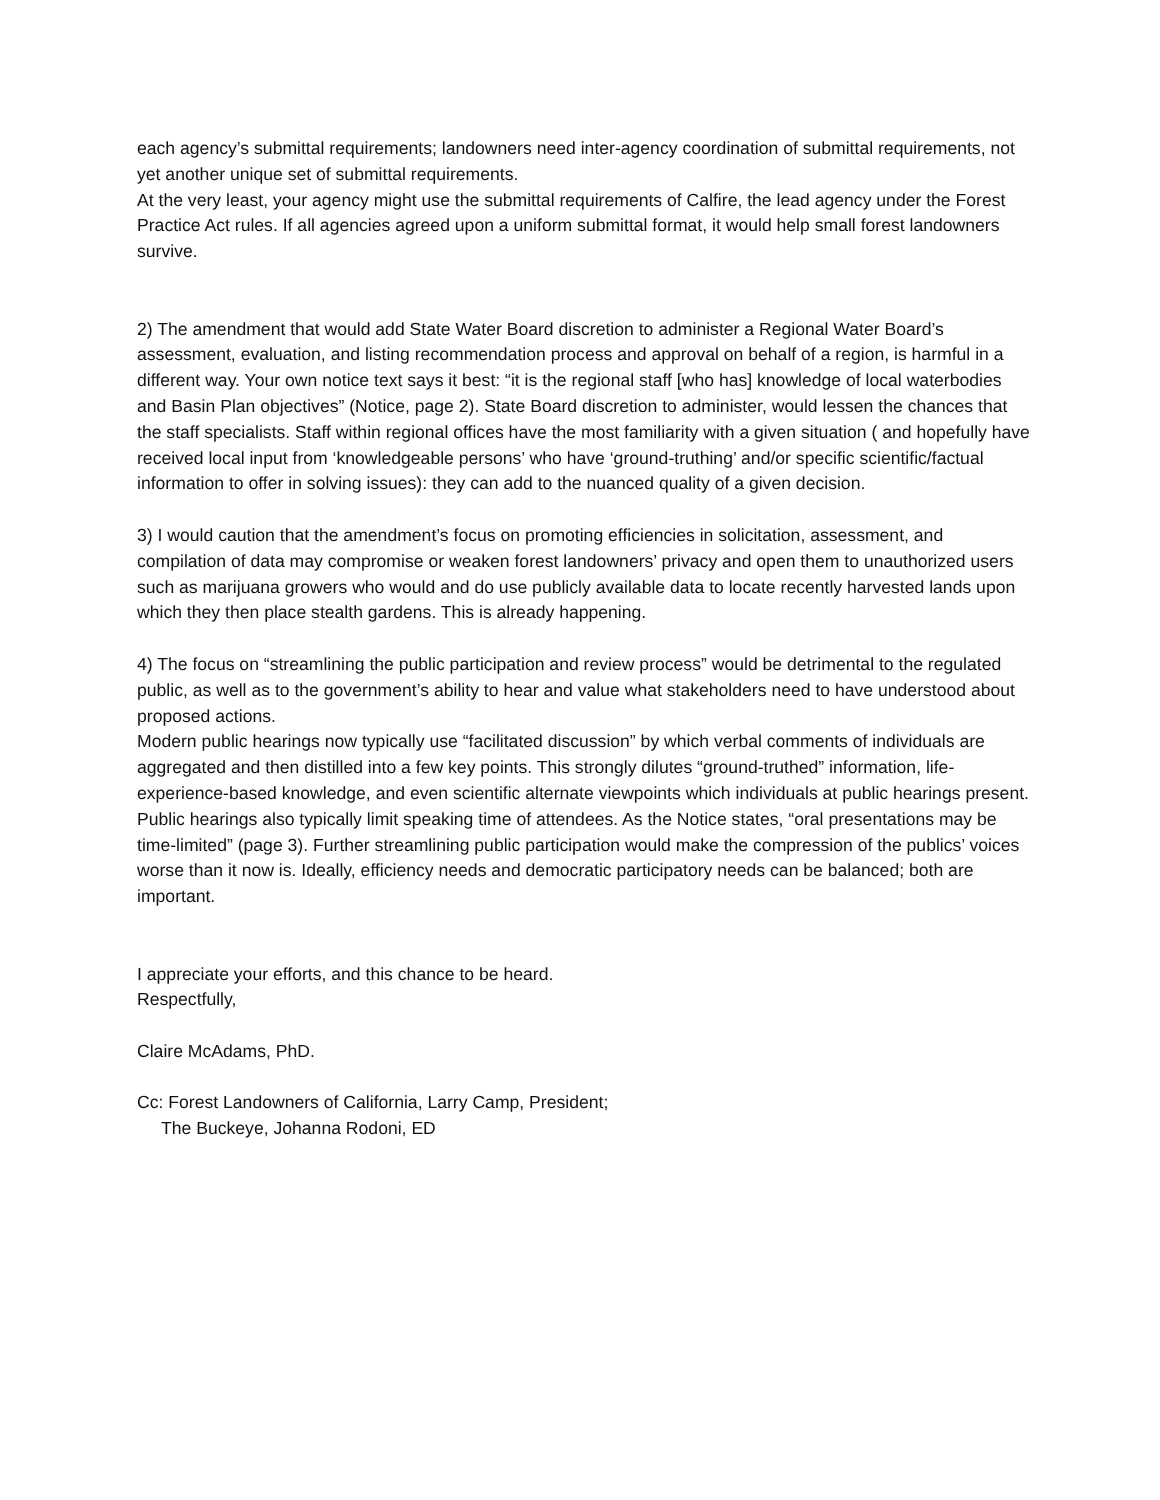each agency’s submittal requirements; landowners need inter-agency coordination of submittal requirements, not yet another unique set of submittal requirements.
At the very least, your agency might use the submittal requirements of Calfire, the lead agency under the Forest Practice Act rules. If all agencies agreed upon a uniform submittal format, it would help small forest landowners survive.
2) The amendment that would add State Water Board discretion to administer a Regional Water Board’s assessment, evaluation, and listing recommendation process and approval on behalf of a region, is harmful in a different way. Your own notice text says it best: “it is the regional staff [who has] knowledge of local waterbodies and Basin Plan objectives” (Notice, page 2). State Board discretion to administer, would lessen the chances that the staff specialists. Staff within regional offices have the most familiarity with a given situation ( and hopefully have received local input from ‘knowledgeable persons’ who have ‘ground-truthing’ and/or specific scientific/factual information to offer in solving issues): they can add to the nuanced quality of a given decision.
3) I would caution that the amendment’s focus on promoting efficiencies in solicitation, assessment, and compilation of data may compromise or weaken forest landowners’ privacy and open them to unauthorized users such as marijuana growers who would and do use publicly available data to locate recently harvested lands upon which they then place stealth gardens. This is already happening.
4) The focus on “streamlining the public participation and review process” would be detrimental to the regulated public, as well as to the government’s ability to hear and value what stakeholders need to have understood about proposed actions.
Modern public hearings now typically use “facilitated discussion” by which verbal comments of individuals are aggregated and then distilled into a few key points. This strongly dilutes “ground-truthed” information, life-experience-based knowledge, and even scientific alternate viewpoints which individuals at public hearings present. Public hearings also typically limit speaking time of attendees. As the Notice states, “oral presentations may be time-limited” (page 3). Further streamlining public participation would make the compression of the publics’ voices worse than it now is. Ideally, efficiency needs and democratic participatory needs can be balanced; both are important.
I appreciate your efforts, and this chance to be heard.
Respectfully,
Claire McAdams, PhD.
Cc: Forest Landowners of California, Larry Camp, President;
The Buckeye, Johanna Rodoni, ED